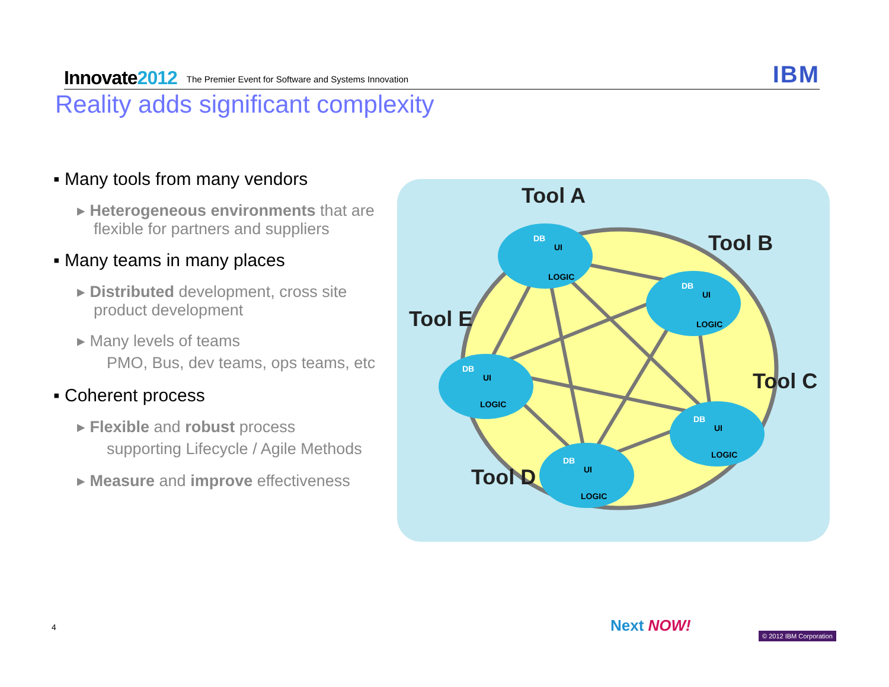Innovate2012
The Premier Event for Software and Systems Innovation
IBM
Reality adds significant complexity
▪ Many tools from many vendors
▸ Heterogeneous environments that are flexible for partners and suppliers
▪ Many teams in many places
▸ Distributed development, cross site product development
▸ Many levels of teams
PMO, Bus, dev teams, ops teams, etc
▪ Coherent process
▸ Flexible and robust process
supporting Lifecycle / Agile Methods
▸ Measure and improve effectiveness
Tool A
Tool B
Tool C
Tool D
Tool E
DB
UI
LOGIC
DB
UI
LOGIC
DB
UI
LOGIC
DB
UI
LOGIC
DB
UI
LOGIC
Next NOW!
4
© 2012 IBM Corporation